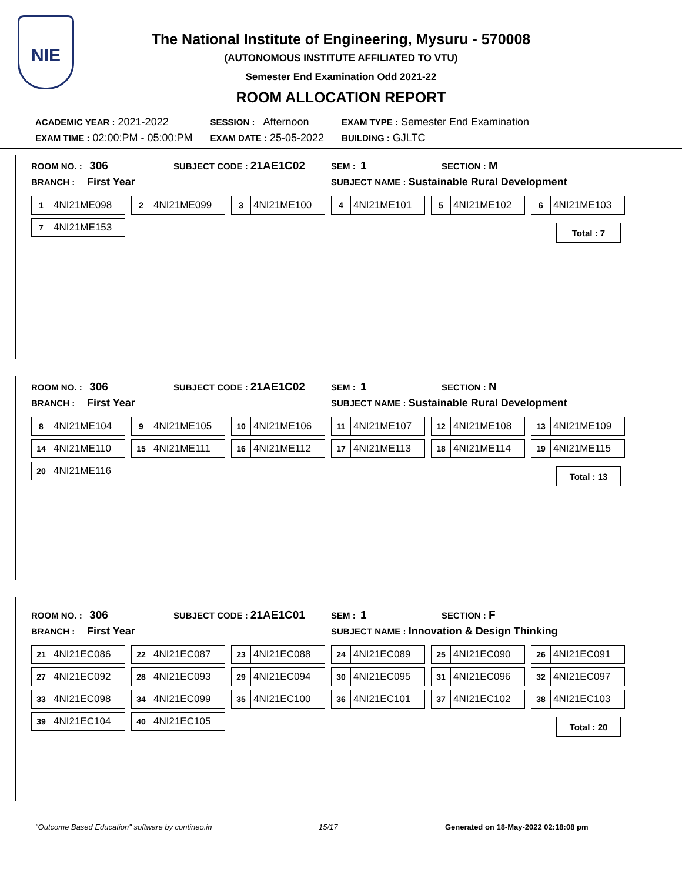NIE
The National Institute of Engineering, Mysuru - 570008
(AUTONOMOUS INSTITUTE AFFILIATED TO VTU)
Semester End Examination Odd 2021-22
ROOM ALLOCATION REPORT
| ACADEMIC YEAR : 2021-2022 | SESSION : Afternoon | EXAM TYPE : Semester End Examination |
| EXAM TIME : 02:00:PM - 05:00:PM | EXAM DATE : 25-05-2022 | BUILDING : GJLTC |
ROOM NO. : 306
SUBJECT CODE : 21AE1C02
SEM : 1
SECTION : M
BRANCH : First Year
SUBJECT NAME : Sustainable Rural Development
1 4NI21ME098
2 4NI21ME099
3 4NI21ME100
4 4NI21ME101
5 4NI21ME102
6 4NI21ME103
7 4NI21ME153
Total : 7
ROOM NO. : 306
SUBJECT CODE : 21AE1C02
SEM : 1
SECTION : N
BRANCH : First Year
SUBJECT NAME : Sustainable Rural Development
8 4NI21ME104
9 4NI21ME105
10 4NI21ME106
11 4NI21ME107
12 4NI21ME108
13 4NI21ME109
14 4NI21ME110
15 4NI21ME111
16 4NI21ME112
17 4NI21ME113
18 4NI21ME114
19 4NI21ME115
20 4NI21ME116
Total : 13
ROOM NO. : 306
SUBJECT CODE : 21AE1C01
SEM : 1
SECTION : F
BRANCH : First Year
SUBJECT NAME : Innovation & Design Thinking
21 4NI21EC086
22 4NI21EC087
23 4NI21EC088
24 4NI21EC089
25 4NI21EC090
26 4NI21EC091
27 4NI21EC092
28 4NI21EC093
29 4NI21EC094
30 4NI21EC095
31 4NI21EC096
32 4NI21EC097
33 4NI21EC098
34 4NI21EC099
35 4NI21EC100
36 4NI21EC101
37 4NI21EC102
38 4NI21EC103
39 4NI21EC104
40 4NI21EC105
Total : 20
"Outcome Based Education" software by contineo.in 15/17 Generated on 18-May-2022 02:18:08 pm